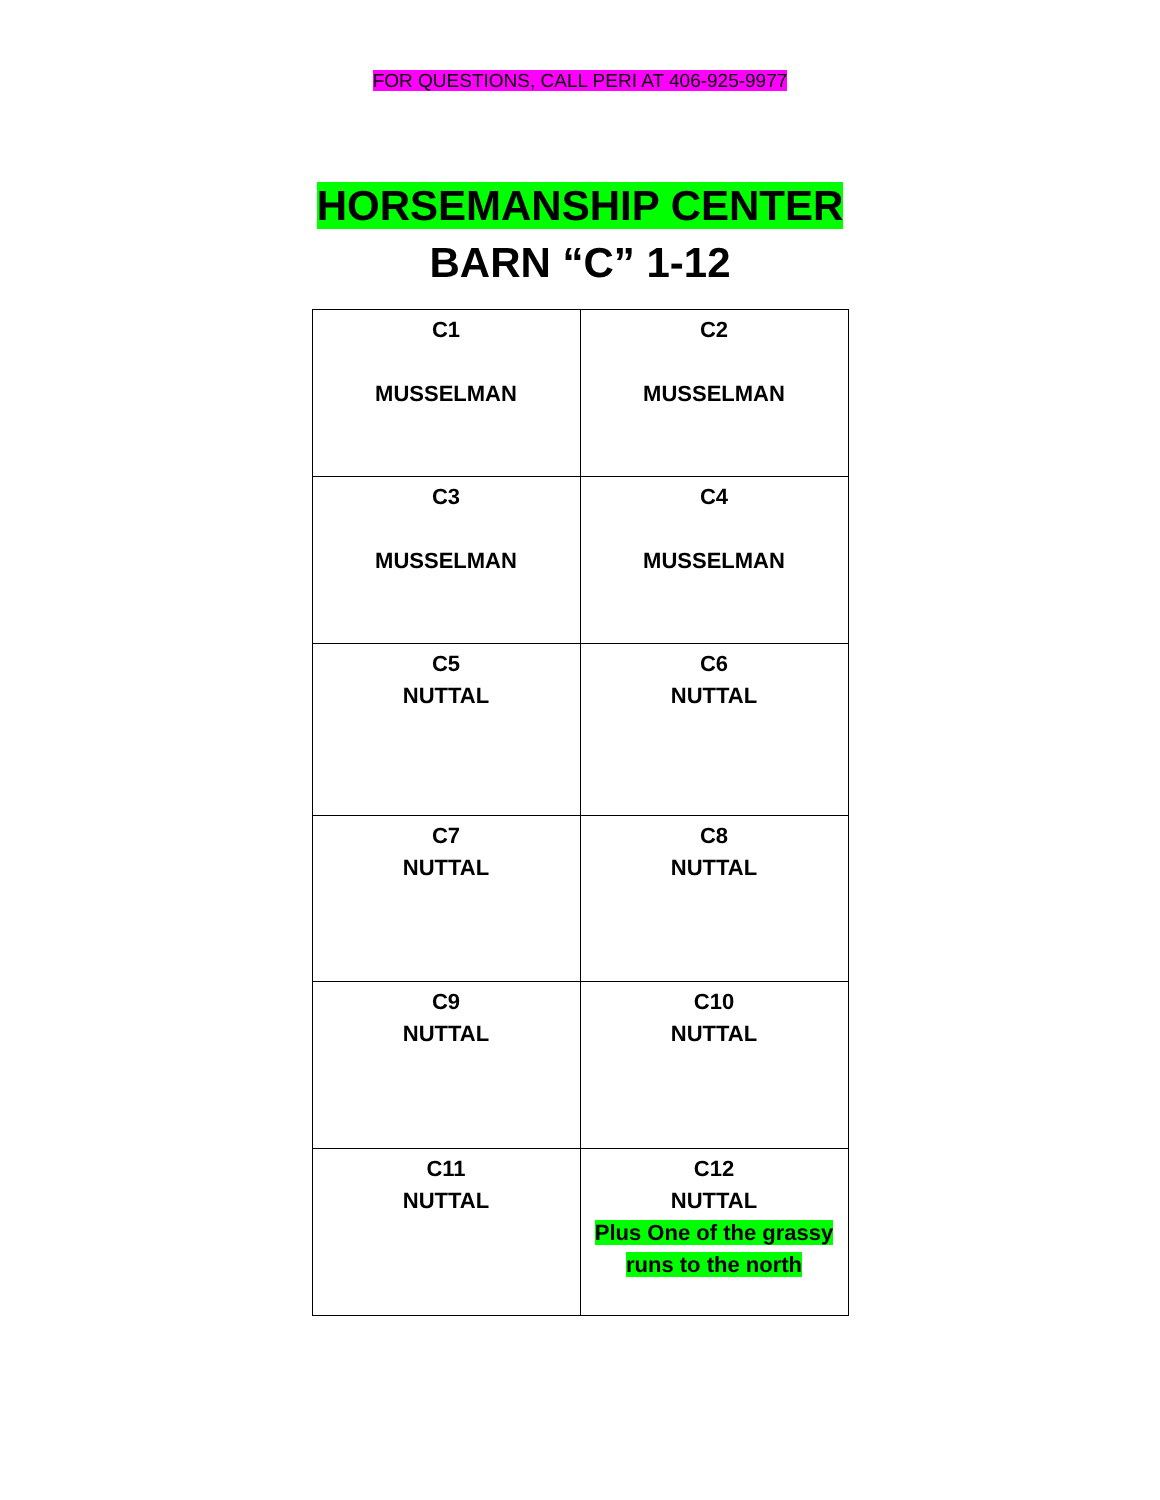FOR QUESTIONS, CALL PERI AT 406-925-9977
HORSEMANSHIP CENTER
BARN “C” 1-12
| C1 MUSSELMAN | C2 MUSSELMAN |
| C3 MUSSELMAN | C4 MUSSELMAN |
| C5 NUTTAL | C6 NUTTAL |
| C7 NUTTAL | C8 NUTTAL |
| C9 NUTTAL | C10 NUTTAL |
| C11 NUTTAL | C12 NUTTAL Plus One of the grassy runs to the north |